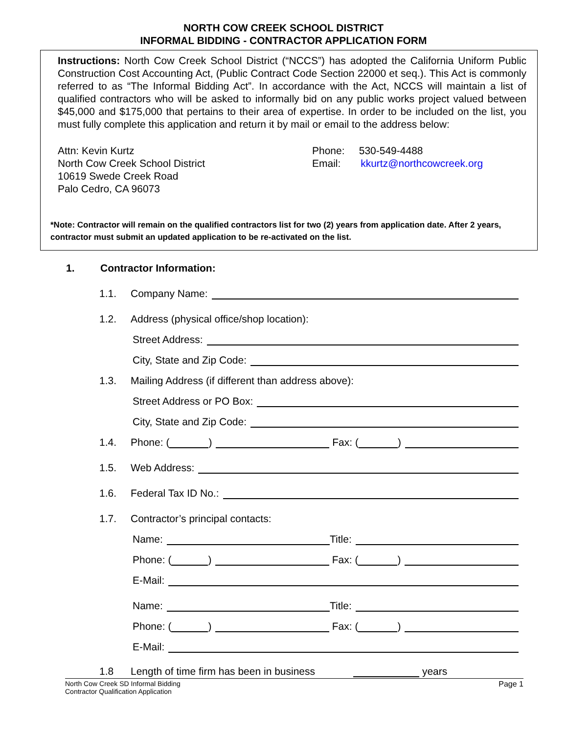NORTH COW CREEK SCHOOL DISTRICT
INFORMAL BIDDING - CONTRACTOR APPLICATION FORM
Instructions: North Cow Creek School District (“NCCS”) has adopted the California Uniform Public Construction Cost Accounting Act, (Public Contract Code Section 22000 et seq.). This Act is commonly referred to as “The Informal Bidding Act”. In accordance with the Act, NCCS will maintain a list of qualified contractors who will be asked to informally bid on any public works project valued between $45,000 and $175,000 that pertains to their area of expertise. In order to be included on the list, you must fully complete this application and return it by mail or email to the address below:
Attn: Kevin Kurtz
North Cow Creek School District
10619 Swede Creek Road
Palo Cedro, CA 96073
Phone: 530-549-4488
Email: kkurtz@northcowcreek.org
*Note: Contractor will remain on the qualified contractors list for two (2) years from application date. After 2 years, contractor must submit an updated application to be re-activated on the list.
1. Contractor Information:
1.1. Company Name:
1.2. Address (physical office/shop location):
Street Address:
City, State and Zip Code:
1.3. Mailing Address (if different than address above):
Street Address or PO Box:
City, State and Zip Code:
1.4. Phone: ( ) Fax: ( )
1.5. Web Address:
1.6. Federal Tax ID No.:
1.7. Contractor’s principal contacts:
Name: Title:
Phone: ( ) Fax: ( )
E-Mail:
Name: Title:
Phone: ( ) Fax: ( )
E-Mail:
1.8 Length of time firm has been in business years
North Cow Creek SD Informal Bidding
Contractor Qualification Application
Page 1